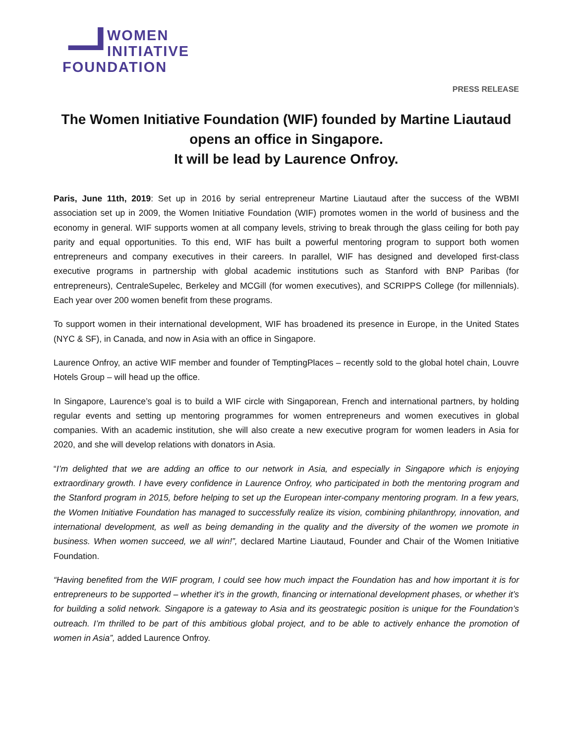WOMEN
INITIATIVE
FOUNDATION
PRESS RELEASE
The Women Initiative Foundation (WIF) founded by Martine Liautaud opens an office in Singapore.
It will be lead by Laurence Onfroy.
Paris, June 11th, 2019: Set up in 2016 by serial entrepreneur Martine Liautaud after the success of the WBMI association set up in 2009, the Women Initiative Foundation (WIF) promotes women in the world of business and the economy in general. WIF supports women at all company levels, striving to break through the glass ceiling for both pay parity and equal opportunities. To this end, WIF has built a powerful mentoring program to support both women entrepreneurs and company executives in their careers. In parallel, WIF has designed and developed first-class executive programs in partnership with global academic institutions such as Stanford with BNP Paribas (for entrepreneurs), CentraleSupelec, Berkeley and MCGill (for women executives), and SCRIPPS College (for millennials). Each year over 200 women benefit from these programs.
To support women in their international development, WIF has broadened its presence in Europe, in the United States (NYC & SF), in Canada, and now in Asia with an office in Singapore.
Laurence Onfroy, an active WIF member and founder of TemptingPlaces – recently sold to the global hotel chain, Louvre Hotels Group – will head up the office.
In Singapore, Laurence’s goal is to build a WIF circle with Singaporean, French and international partners, by holding regular events and setting up mentoring programmes for women entrepreneurs and women executives in global companies. With an academic institution, she will also create a new executive program for women leaders in Asia for 2020, and she will develop relations with donators in Asia.
“I’m delighted that we are adding an office to our network in Asia, and especially in Singapore which is enjoying extraordinary growth. I have every confidence in Laurence Onfroy, who participated in both the mentoring program and the Stanford program in 2015, before helping to set up the European inter-company mentoring program. In a few years, the Women Initiative Foundation has managed to successfully realize its vision, combining philanthropy, innovation, and international development, as well as being demanding in the quality and the diversity of the women we promote in business. When women succeed, we all win!”, declared Martine Liautaud, Founder and Chair of the Women Initiative Foundation.
“Having benefited from the WIF program, I could see how much impact the Foundation has and how important it is for entrepreneurs to be supported – whether it’s in the growth, financing or international development phases, or whether it’s for building a solid network. Singapore is a gateway to Asia and its geostrategic position is unique for the Foundation’s outreach. I’m thrilled to be part of this ambitious global project, and to be able to actively enhance the promotion of women in Asia”, added Laurence Onfroy.